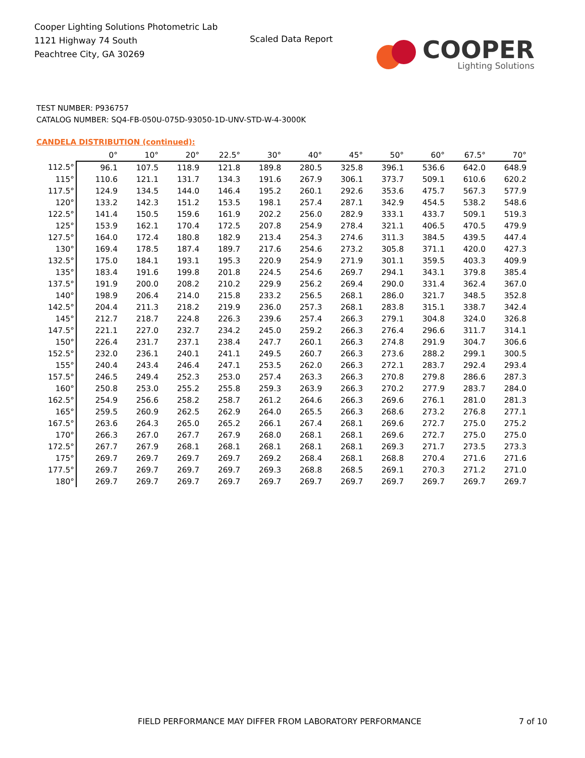Cooper Lighting Solutions Photometric Lab
1121 Highway 74 South
Peachtree City, GA 30269
Scaled Data Report
COOPER
Lighting Solutions
TEST NUMBER: P936757
CATALOG NUMBER: SQ4-FB-050U-075D-93050-1D-UNV-STD-W-4-3000K
CANDELA DISTRIBUTION (continued):
| | 0° | 10° | 20° | 22.5° | 30° | 40° | 45° | 50° | 60° | 67.5° | 70° |
| --- | --- | --- | --- | --- | --- | --- | --- | --- | --- | --- | --- |
| 112.5° | 96.1 | 107.5 | 118.9 | 121.8 | 189.8 | 280.5 | 325.8 | 396.1 | 536.6 | 642.0 | 648.9 |
| 115° | 110.6 | 121.1 | 131.7 | 134.3 | 191.6 | 267.9 | 306.1 | 373.7 | 509.1 | 610.6 | 620.2 |
| 117.5° | 124.9 | 134.5 | 144.0 | 146.4 | 195.2 | 260.1 | 292.6 | 353.6 | 475.7 | 567.3 | 577.9 |
| 120° | 133.2 | 142.3 | 151.2 | 153.5 | 198.1 | 257.4 | 287.1 | 342.9 | 454.5 | 538.2 | 548.6 |
| 122.5° | 141.4 | 150.5 | 159.6 | 161.9 | 202.2 | 256.0 | 282.9 | 333.1 | 433.7 | 509.1 | 519.3 |
| 125° | 153.9 | 162.1 | 170.4 | 172.5 | 207.8 | 254.9 | 278.4 | 321.1 | 406.5 | 470.5 | 479.9 |
| 127.5° | 164.0 | 172.4 | 180.8 | 182.9 | 213.4 | 254.3 | 274.6 | 311.3 | 384.5 | 439.5 | 447.4 |
| 130° | 169.4 | 178.5 | 187.4 | 189.7 | 217.6 | 254.6 | 273.2 | 305.8 | 371.1 | 420.0 | 427.3 |
| 132.5° | 175.0 | 184.1 | 193.1 | 195.3 | 220.9 | 254.9 | 271.9 | 301.1 | 359.5 | 403.3 | 409.9 |
| 135° | 183.4 | 191.6 | 199.8 | 201.8 | 224.5 | 254.6 | 269.7 | 294.1 | 343.1 | 379.8 | 385.4 |
| 137.5° | 191.9 | 200.0 | 208.2 | 210.2 | 229.9 | 256.2 | 269.4 | 290.0 | 331.4 | 362.4 | 367.0 |
| 140° | 198.9 | 206.4 | 214.0 | 215.8 | 233.2 | 256.5 | 268.1 | 286.0 | 321.7 | 348.5 | 352.8 |
| 142.5° | 204.4 | 211.3 | 218.2 | 219.9 | 236.0 | 257.3 | 268.1 | 283.8 | 315.1 | 338.7 | 342.4 |
| 145° | 212.7 | 218.7 | 224.8 | 226.3 | 239.6 | 257.4 | 266.3 | 279.1 | 304.8 | 324.0 | 326.8 |
| 147.5° | 221.1 | 227.0 | 232.7 | 234.2 | 245.0 | 259.2 | 266.3 | 276.4 | 296.6 | 311.7 | 314.1 |
| 150° | 226.4 | 231.7 | 237.1 | 238.4 | 247.7 | 260.1 | 266.3 | 274.8 | 291.9 | 304.7 | 306.6 |
| 152.5° | 232.0 | 236.1 | 240.1 | 241.1 | 249.5 | 260.7 | 266.3 | 273.6 | 288.2 | 299.1 | 300.5 |
| 155° | 240.4 | 243.4 | 246.4 | 247.1 | 253.5 | 262.0 | 266.3 | 272.1 | 283.7 | 292.4 | 293.4 |
| 157.5° | 246.5 | 249.4 | 252.3 | 253.0 | 257.4 | 263.3 | 266.3 | 270.8 | 279.8 | 286.6 | 287.3 |
| 160° | 250.8 | 253.0 | 255.2 | 255.8 | 259.3 | 263.9 | 266.3 | 270.2 | 277.9 | 283.7 | 284.0 |
| 162.5° | 254.9 | 256.6 | 258.2 | 258.7 | 261.2 | 264.6 | 266.3 | 269.6 | 276.1 | 281.0 | 281.3 |
| 165° | 259.5 | 260.9 | 262.5 | 262.9 | 264.0 | 265.5 | 266.3 | 268.6 | 273.2 | 276.8 | 277.1 |
| 167.5° | 263.6 | 264.3 | 265.0 | 265.2 | 266.1 | 267.4 | 268.1 | 269.6 | 272.7 | 275.0 | 275.2 |
| 170° | 266.3 | 267.0 | 267.7 | 267.9 | 268.0 | 268.1 | 268.1 | 269.6 | 272.7 | 275.0 | 275.0 |
| 172.5° | 267.7 | 267.9 | 268.1 | 268.1 | 268.1 | 268.1 | 268.1 | 269.3 | 271.7 | 273.5 | 273.3 |
| 175° | 269.7 | 269.7 | 269.7 | 269.7 | 269.2 | 268.4 | 268.1 | 268.8 | 270.4 | 271.6 | 271.6 |
| 177.5° | 269.7 | 269.7 | 269.7 | 269.7 | 269.3 | 268.8 | 268.5 | 269.1 | 270.3 | 271.2 | 271.0 |
| 180° | 269.7 | 269.7 | 269.7 | 269.7 | 269.7 | 269.7 | 269.7 | 269.7 | 269.7 | 269.7 | 269.7 |
FIELD PERFORMANCE MAY DIFFER FROM LABORATORY PERFORMANCE
7 of 10